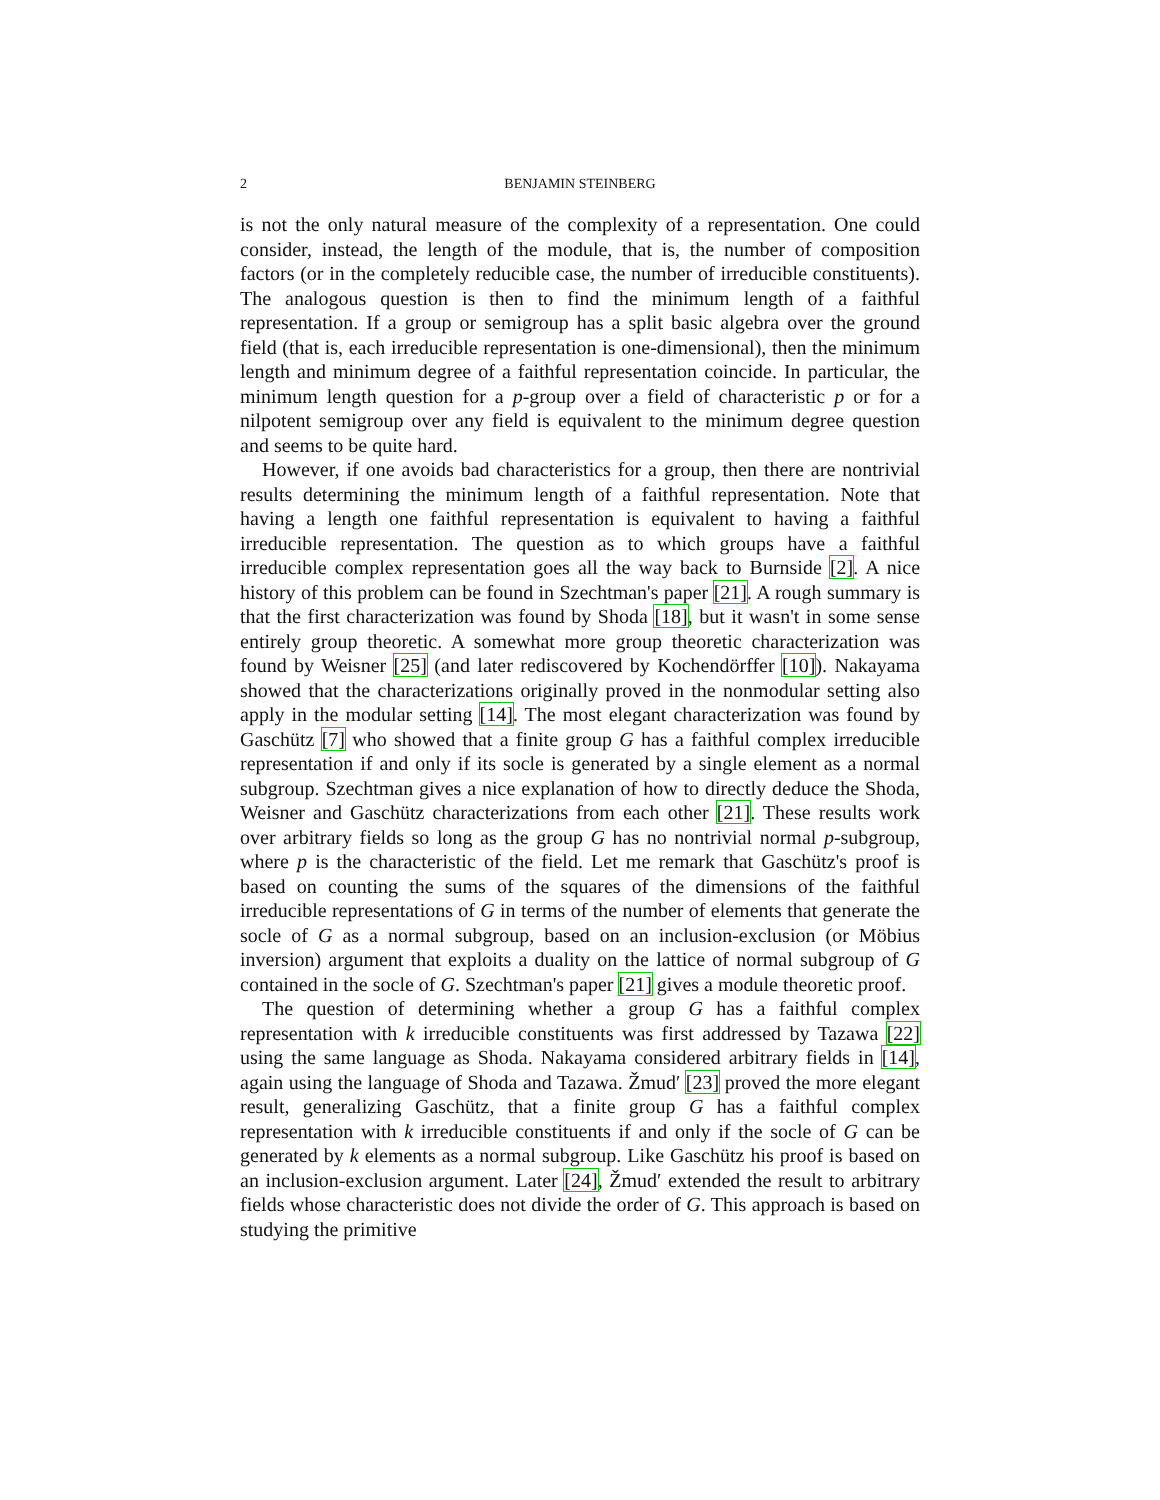2 BENJAMIN STEINBERG
is not the only natural measure of the complexity of a representation. One could consider, instead, the length of the module, that is, the number of composition factors (or in the completely reducible case, the number of irreducible constituents). The analogous question is then to find the minimum length of a faithful representation. If a group or semigroup has a split basic algebra over the ground field (that is, each irreducible representation is one-dimensional), then the minimum length and minimum degree of a faithful representation coincide. In particular, the minimum length question for a p-group over a field of characteristic p or for a nilpotent semigroup over any field is equivalent to the minimum degree question and seems to be quite hard.
However, if one avoids bad characteristics for a group, then there are nontrivial results determining the minimum length of a faithful representation. Note that having a length one faithful representation is equivalent to having a faithful irreducible representation. The question as to which groups have a faithful irreducible complex representation goes all the way back to Burnside [2]. A nice history of this problem can be found in Szechtman's paper [21]. A rough summary is that the first characterization was found by Shoda [18], but it wasn't in some sense entirely group theoretic. A somewhat more group theoretic characterization was found by Weisner [25] (and later rediscovered by Kochendörffer [10]). Nakayama showed that the characterizations originally proved in the nonmodular setting also apply in the modular setting [14]. The most elegant characterization was found by Gaschütz [7] who showed that a finite group G has a faithful complex irreducible representation if and only if its socle is generated by a single element as a normal subgroup. Szechtman gives a nice explanation of how to directly deduce the Shoda, Weisner and Gaschütz characterizations from each other [21]. These results work over arbitrary fields so long as the group G has no nontrivial normal p-subgroup, where p is the characteristic of the field. Let me remark that Gaschütz's proof is based on counting the sums of the squares of the dimensions of the faithful irreducible representations of G in terms of the number of elements that generate the socle of G as a normal subgroup, based on an inclusion-exclusion (or Möbius inversion) argument that exploits a duality on the lattice of normal subgroup of G contained in the socle of G. Szechtman's paper [21] gives a module theoretic proof.
The question of determining whether a group G has a faithful complex representation with k irreducible constituents was first addressed by Tazawa [22] using the same language as Shoda. Nakayama considered arbitrary fields in [14], again using the language of Shoda and Tazawa. Žmud′ [23] proved the more elegant result, generalizing Gaschütz, that a finite group G has a faithful complex representation with k irreducible constituents if and only if the socle of G can be generated by k elements as a normal subgroup. Like Gaschütz his proof is based on an inclusion-exclusion argument. Later [24], Žmud′ extended the result to arbitrary fields whose characteristic does not divide the order of G. This approach is based on studying the primitive